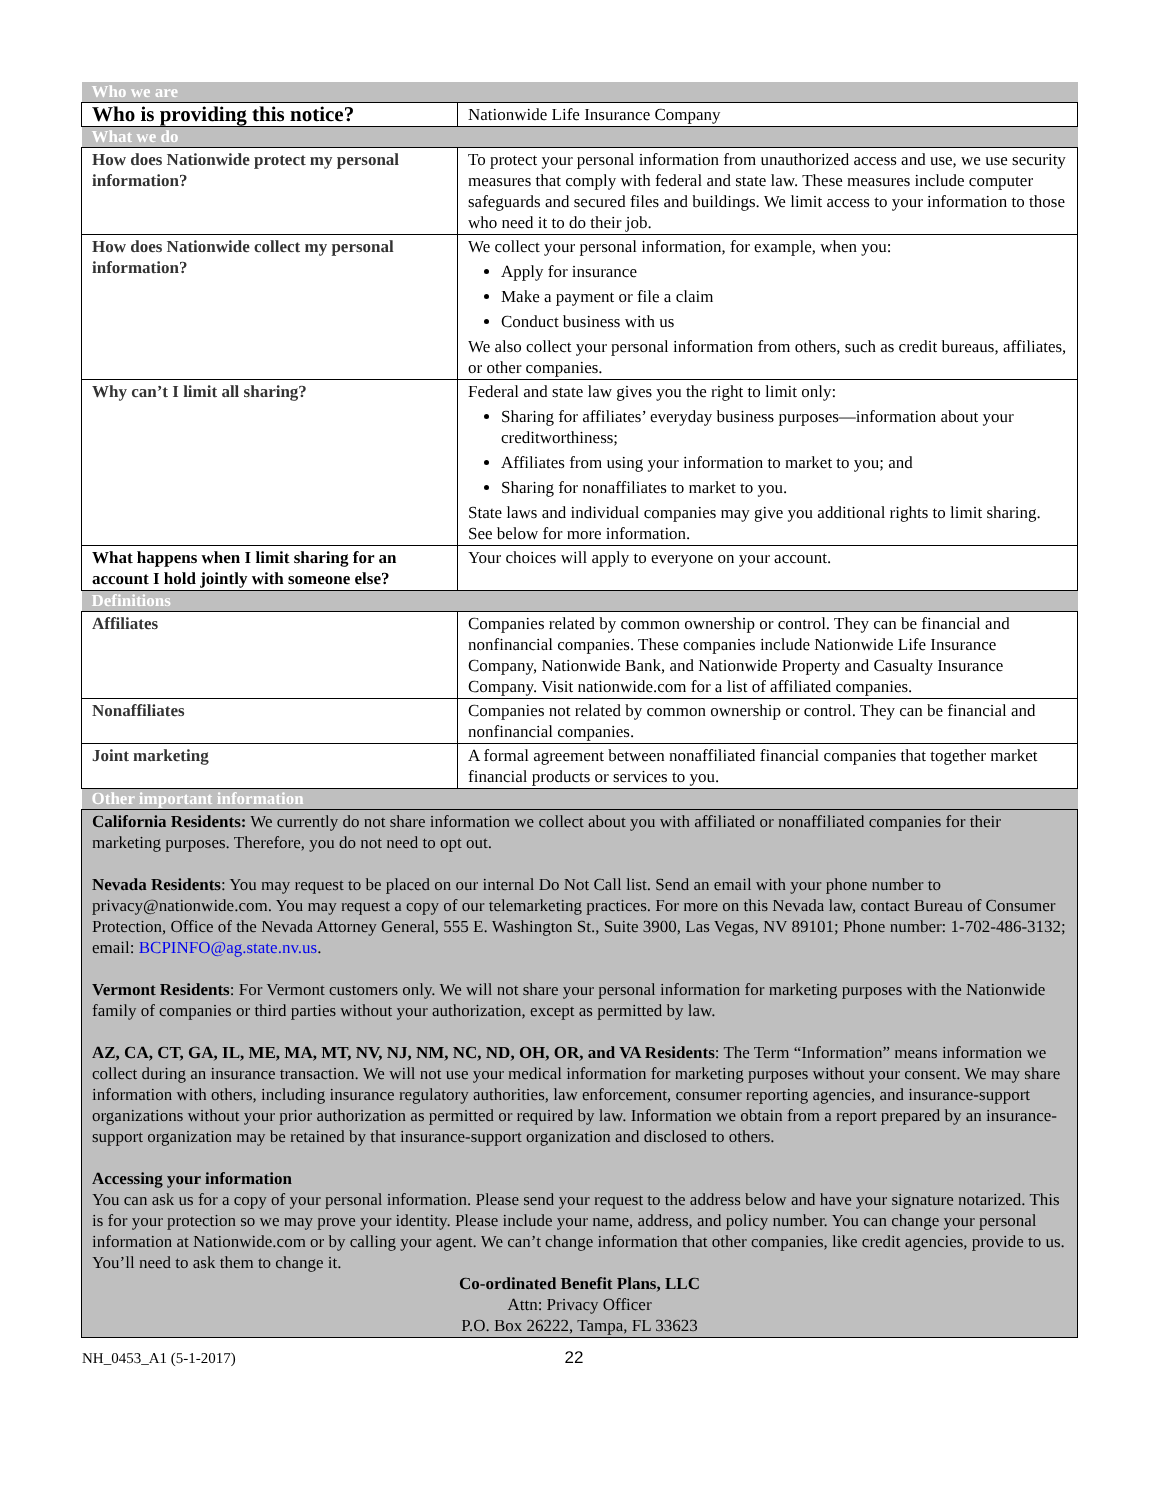| Who we are | |
| Who is providing this notice? | Nationwide Life Insurance Company |
| What we do | |
| How does Nationwide protect my personal information? | To protect your personal information from unauthorized access and use, we use security measures that comply with federal and state law. These measures include computer safeguards and secured files and buildings. We limit access to your information to those who need it to do their job. |
| How does Nationwide collect my personal information? | We collect your personal information, for example, when you: Apply for insurance Make a payment or file a claim Conduct business with us We also collect your personal information from others, such as credit bureaus, affiliates, or other companies. |
| Why can’t I limit all sharing? | Federal and state law gives you the right to limit only: Sharing for affiliates’ everyday business purposes—information about your creditworthiness; Affiliates from using your information to market to you; and Sharing for nonaffiliates to market to you. State laws and individual companies may give you additional rights to limit sharing. See below for more information. |
| What happens when I limit sharing for an account I hold jointly with someone else? | Your choices will apply to everyone on your account. |
| Definitions | |
| Affiliates | Companies related by common ownership or control. They can be financial and nonfinancial companies. These companies include Nationwide Life Insurance Company, Nationwide Bank, and Nationwide Property and Casualty Insurance Company. Visit nationwide.com for a list of affiliated companies. |
| Nonaffiliates | Companies not related by common ownership or control. They can be financial and nonfinancial companies. |
| Joint marketing | A formal agreement between nonaffiliated financial companies that together market financial products or services to you. |
| Other important information | |
| California Residents: We currently do not share information we collect about you with affiliated or nonaffiliated companies for their marketing purposes. Therefore, you do not need to opt out. Nevada Residents : You may request to be placed on our internal Do Not Call list. Send an email with your phone number to privacy@nationwide.com. You may request a copy of our telemarketing practices. For more on this Nevada law, contact Bureau of Consumer Protection, Office of the Nevada Attorney General, 555 E. Washington St., Suite 3900, Las Vegas, NV 89101; Phone number: 1-702-486-3132; email: BCPINFO@ag.state.nv.us . Vermont Residents : For Vermont customers only. We will not share your personal information for marketing purposes with the Nationwide family of companies or third parties without your authorization, except as permitted by law. AZ, CA, CT, GA, IL, ME, MA, MT, NV, NJ, NM, NC, ND, OH, OR, and VA Residents : The Term “Information” means information we collect during an insurance transaction. We will not use your medical information for marketing purposes without your consent. We may share information with others, including insurance regulatory authorities, law enforcement, consumer reporting agencies, and insurance-support organizations without your prior authorization as permitted or required by law. Information we obtain from a report prepared by an insurance-support organization may be retained by that insurance-support organization and disclosed to others. Accessing your information You can ask us for a copy of your personal information. Please send your request to the address below and have your signature notarized. This is for your protection so we may prove your identity. Please include your name, address, and policy number. You can change your personal information at Nationwide.com or by calling your agent. We can’t change information that other companies, like credit agencies, provide to us. You’ll need to ask them to change it. Co-ordinated Benefit Plans, LLC Attn: Privacy Officer P.O. Box 26222, Tampa, FL 33623 | |
NH_0453_A1 (5-1-2017) 22